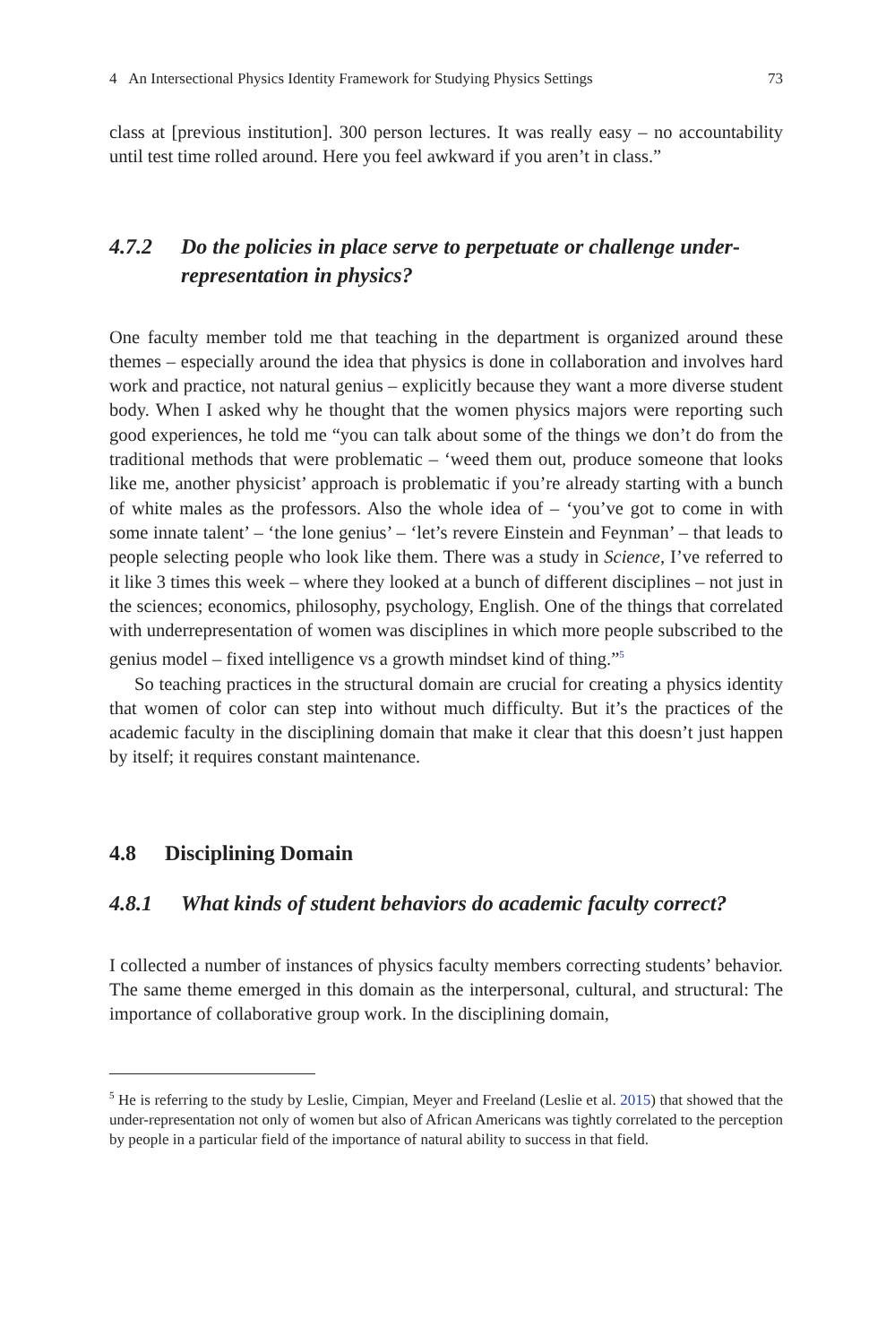4 An Intersectional Physics Identity Framework for Studying Physics Settings 73
class at [previous institution]. 300 person lectures. It was really easy – no accountability until test time rolled around. Here you feel awkward if you aren’t in class.”
4.7.2 Do the policies in place serve to perpetuate or challenge under-representation in physics?
One faculty member told me that teaching in the department is organized around these themes – especially around the idea that physics is done in collaboration and involves hard work and practice, not natural genius – explicitly because they want a more diverse student body. When I asked why he thought that the women physics majors were reporting such good experiences, he told me “you can talk about some of the things we don’t do from the traditional methods that were problematic – ‘weed them out, produce someone that looks like me, another physicist’ approach is problematic if you’re already starting with a bunch of white males as the professors. Also the whole idea of – ‘you’ve got to come in with some innate talent’ – ‘the lone genius’ – ‘let’s revere Einstein and Feynman’ – that leads to people selecting people who look like them. There was a study in Science, I’ve referred to it like 3 times this week – where they looked at a bunch of different disciplines – not just in the sciences; economics, philosophy, psychology, English. One of the things that correlated with underrepresentation of women was disciplines in which more people subscribed to the genius model – fixed intelligence vs a growth mindset kind of thing.”<sup>5</sup>
So teaching practices in the structural domain are crucial for creating a physics identity that women of color can step into without much difficulty. But it’s the practices of the academic faculty in the disciplining domain that make it clear that this doesn’t just happen by itself; it requires constant maintenance.
4.8 Disciplining Domain
4.8.1 What kinds of student behaviors do academic faculty correct?
I collected a number of instances of physics faculty members correcting students’ behavior. The same theme emerged in this domain as the interpersonal, cultural, and structural: The importance of collaborative group work. In the disciplining domain,
<sup>5</sup> He is referring to the study by Leslie, Cimpian, Meyer and Freeland (Leslie et al. 2015) that showed that the under-representation not only of women but also of African Americans was tightly correlated to the perception by people in a particular field of the importance of natural ability to success in that field.